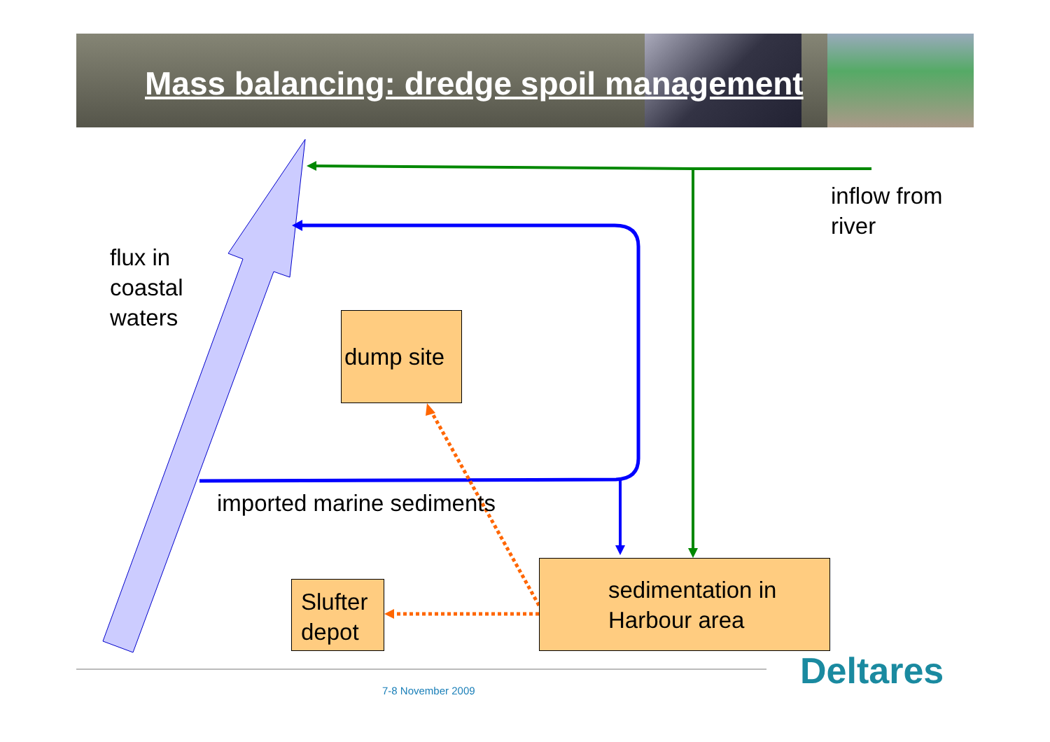Mass balancing: dredge spoil management
inflow from
river
flux in
coastal
waters
dump site
imported marine sediments
Slufter
depot
sedimentation in
Harbour area
7-8 November 2009 Deltares